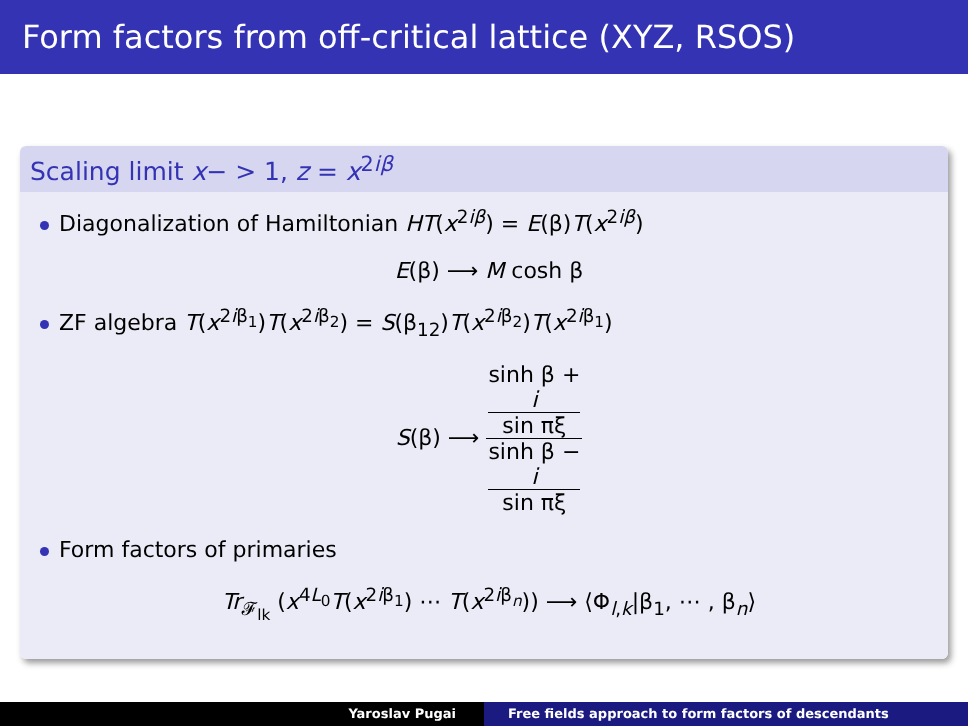Form factors from off-critical lattice (XYZ, RSOS)
Scaling limit x− > 1, z = x<sup>2iβ</sup>
Diagonalization of Hamiltonian HT(x<sup>2iβ</sup>) = E(β)T(x<sup>2iβ</sup>)
E(β) ⟶ M cosh β
ZF algebra T(x<sup>2iβ<sub>1</sub></sup>)T(x<sup>2iβ<sub>2</sub></sup>) = S(β<sub>12</sub>)T(x<sup>2iβ<sub>2</sub></sup>)T(x<sup>2iβ<sub>1</sub></sup>)
S(β) ⟶ sinh β +
i
sin πξ sinh β −
i
sin πξ
Form factors of primaries
Tr<sub>𝓕<sub>lk</sub></sub> (x<sup>4L<sub>0</sub></sup>T(x<sup>2iβ<sub>1</sub></sup>) ⋯ T(x<sup>2iβ<sub>n</sub></sup>)) ⟶ ⟨Φ<sub>l,k</sub>|β<sub>1</sub>, ⋯ , β<sub>n</sub>⟩
Yaroslav Pugai Free fields approach to form factors of descendants